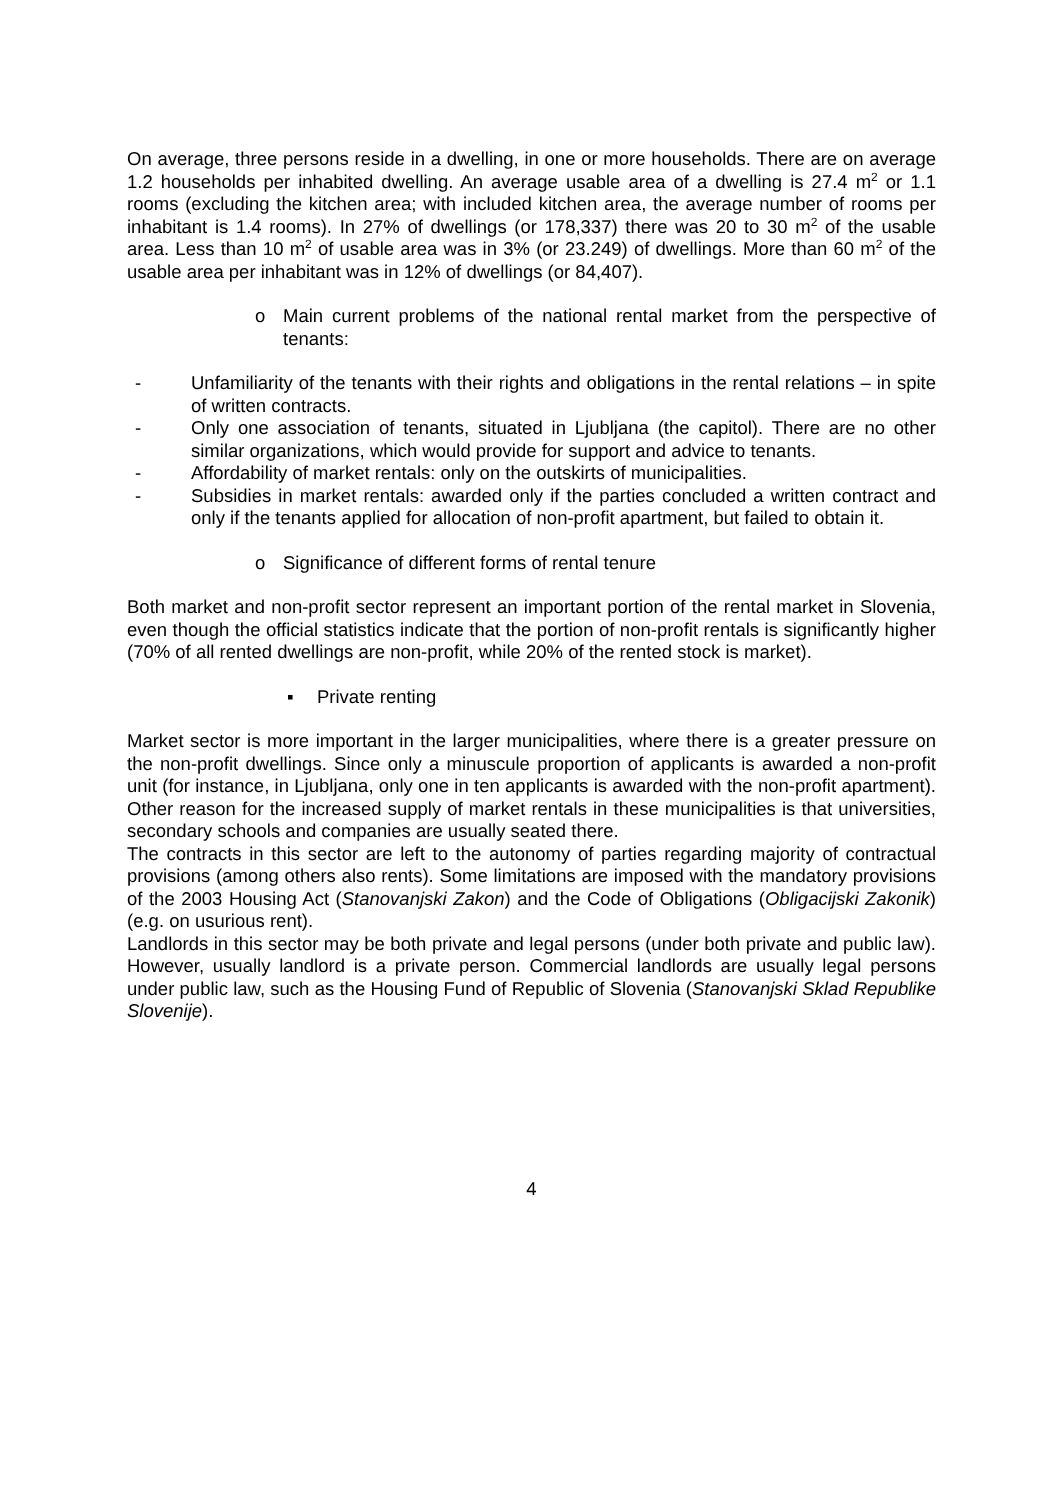On average, three persons reside in a dwelling, in one or more households. There are on average 1.2 households per inhabited dwelling. An average usable area of a dwelling is 27.4 m<sup>2</sup> or 1.1 rooms (excluding the kitchen area; with included kitchen area, the average number of rooms per inhabitant is 1.4 rooms). In 27% of dwellings (or 178,337) there was 20 to 30 m<sup>2</sup> of the usable area. Less than 10 m<sup>2</sup> of usable area was in 3% (or 23.249) of dwellings. More than 60 m<sup>2</sup> of the usable area per inhabitant was in 12% of dwellings (or 84,407).
o Main current problems of the national rental market from the perspective of tenants:
- Unfamiliarity of the tenants with their rights and obligations in the rental relations – in spite of written contracts.
- Only one association of tenants, situated in Ljubljana (the capitol). There are no other similar organizations, which would provide for support and advice to tenants.
- Affordability of market rentals: only on the outskirts of municipalities.
- Subsidies in market rentals: awarded only if the parties concluded a written contract and only if the tenants applied for allocation of non-profit apartment, but failed to obtain it.
o Significance of different forms of rental tenure
Both market and non-profit sector represent an important portion of the rental market in Slovenia, even though the official statistics indicate that the portion of non-profit rentals is significantly higher (70% of all rented dwellings are non-profit, while 20% of the rented stock is market).
▪ Private renting
Market sector is more important in the larger municipalities, where there is a greater pressure on the non-profit dwellings. Since only a minuscule proportion of applicants is awarded a non-profit unit (for instance, in Ljubljana, only one in ten applicants is awarded with the non-profit apartment). Other reason for the increased supply of market rentals in these municipalities is that universities, secondary schools and companies are usually seated there.
The contracts in this sector are left to the autonomy of parties regarding majority of contractual provisions (among others also rents). Some limitations are imposed with the mandatory provisions of the 2003 Housing Act (Stanovanjski Zakon) and the Code of Obligations (Obligacijski Zakonik) (e.g. on usurious rent).
Landlords in this sector may be both private and legal persons (under both private and public law). However, usually landlord is a private person. Commercial landlords are usually legal persons under public law, such as the Housing Fund of Republic of Slovenia (Stanovanjski Sklad Republike Slovenije).
4